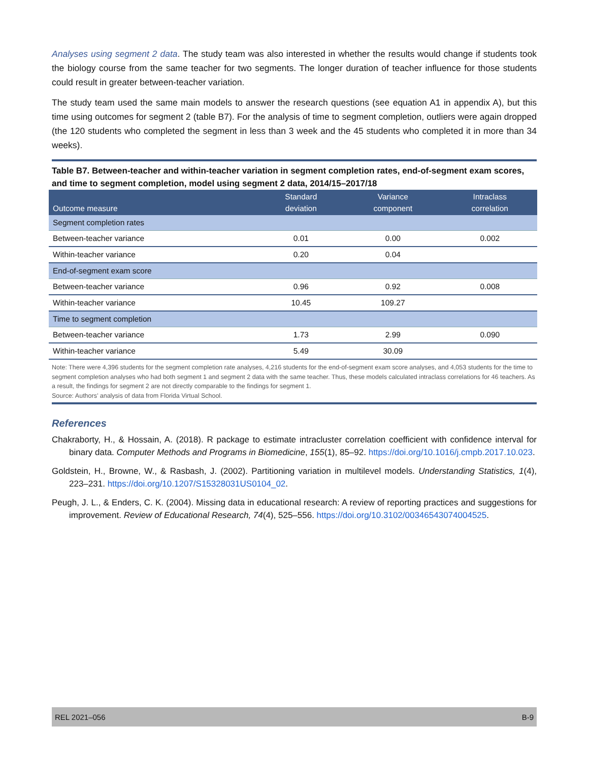Analyses using segment 2 data. The study team was also interested in whether the results would change if students took the biology course from the same teacher for two segments. The longer duration of teacher influence for those students could result in greater between-teacher variation.
The study team used the same main models to answer the research questions (see equation A1 in appendix A), but this time using outcomes for segment 2 (table B7). For the analysis of time to segment completion, outliers were again dropped (the 120 students who completed the segment in less than 3 week and the 45 students who completed it in more than 34 weeks).
Table B7. Between-teacher and within-teacher variation in segment completion rates, end-of-segment exam scores, and time to segment completion, model using segment 2 data, 2014/15–2017/18
| Outcome measure | Standard deviation | Variance component | Intraclass correlation |
| --- | --- | --- | --- |
| Segment completion rates | | | |
| Between-teacher variance | 0.01 | 0.00 | 0.002 |
| Within-teacher variance | 0.20 | 0.04 | |
| End-of-segment exam score | | | |
| Between-teacher variance | 0.96 | 0.92 | 0.008 |
| Within-teacher variance | 10.45 | 109.27 | |
| Time to segment completion | | | |
| Between-teacher variance | 1.73 | 2.99 | 0.090 |
| Within-teacher variance | 5.49 | 30.09 | |
Note: There were 4,396 students for the segment completion rate analyses, 4,216 students for the end-of-segment exam score analyses, and 4,053 students for the time to segment completion analyses who had both segment 1 and segment 2 data with the same teacher. Thus, these models calculated intraclass correlations for 46 teachers. As a result, the findings for segment 2 are not directly comparable to the findings for segment 1.
Source: Authors’ analysis of data from Florida Virtual School.
References
Chakraborty, H., & Hossain, A. (2018). R package to estimate intracluster correlation coefficient with confidence interval for binary data. Computer Methods and Programs in Biomedicine, 155(1), 85–92. https://doi.org/10.1016/j.cmpb.2017.10.023.
Goldstein, H., Browne, W., & Rasbash, J. (2002). Partitioning variation in multilevel models. Understanding Statistics, 1(4), 223–231. https://doi.org/10.1207/S15328031US0104_02.
Peugh, J. L., & Enders, C. K. (2004). Missing data in educational research: A review of reporting practices and suggestions for improvement. Review of Educational Research, 74(4), 525–556. https://doi.org/10.3102/00346543074004525.
REL 2021–056 B-9